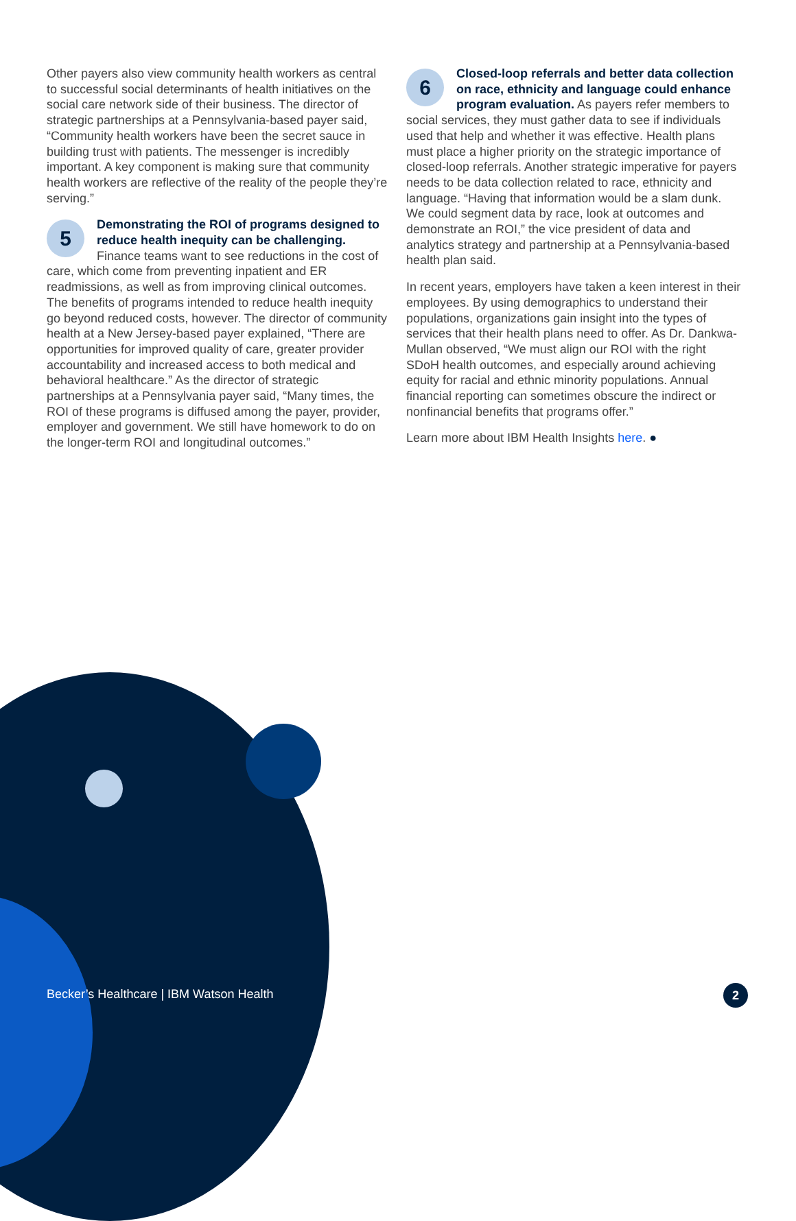Other payers also view community health workers as central to successful social determinants of health initiatives on the social care network side of their business. The director of strategic partnerships at a Pennsylvania-based payer said, “Community health workers have been the secret sauce in building trust with patients. The messenger is incredibly important. A key component is making sure that community health workers are reflective of the reality of the people they’re serving.”
5 Demonstrating the ROI of programs designed to reduce health inequity can be challenging. Finance teams want to see reductions in the cost of care, which come from preventing inpatient and ER readmissions, as well as from improving clinical outcomes. The benefits of programs intended to reduce health inequity go beyond reduced costs, however. The director of community health at a New Jersey-based payer explained, “There are opportunities for improved quality of care, greater provider accountability and increased access to both medical and behavioral healthcare.” As the director of strategic partnerships at a Pennsylvania payer said, “Many times, the ROI of these programs is diffused among the payer, provider, employer and government. We still have homework to do on the longer-term ROI and longitudinal outcomes.”
6 Closed-loop referrals and better data collection on race, ethnicity and language could enhance program evaluation. As payers refer members to social services, they must gather data to see if individuals used that help and whether it was effective. Health plans must place a higher priority on the strategic importance of closed-loop referrals. Another strategic imperative for payers needs to be data collection related to race, ethnicity and language. “Having that information would be a slam dunk. We could segment data by race, look at outcomes and demonstrate an ROI,” the vice president of data and analytics strategy and partnership at a Pennsylvania-based health plan said.
In recent years, employers have taken a keen interest in their employees. By using demographics to understand their populations, organizations gain insight into the types of services that their health plans need to offer. As Dr. Dankwa-Mullan observed, “We must align our ROI with the right SDoH health outcomes, and especially around achieving equity for racial and ethnic minority populations. Annual financial reporting can sometimes obscure the indirect or nonfinancial benefits that programs offer.”
Learn more about IBM Health Insights here. ●
Becker’s Healthcare | IBM Watson Health
2